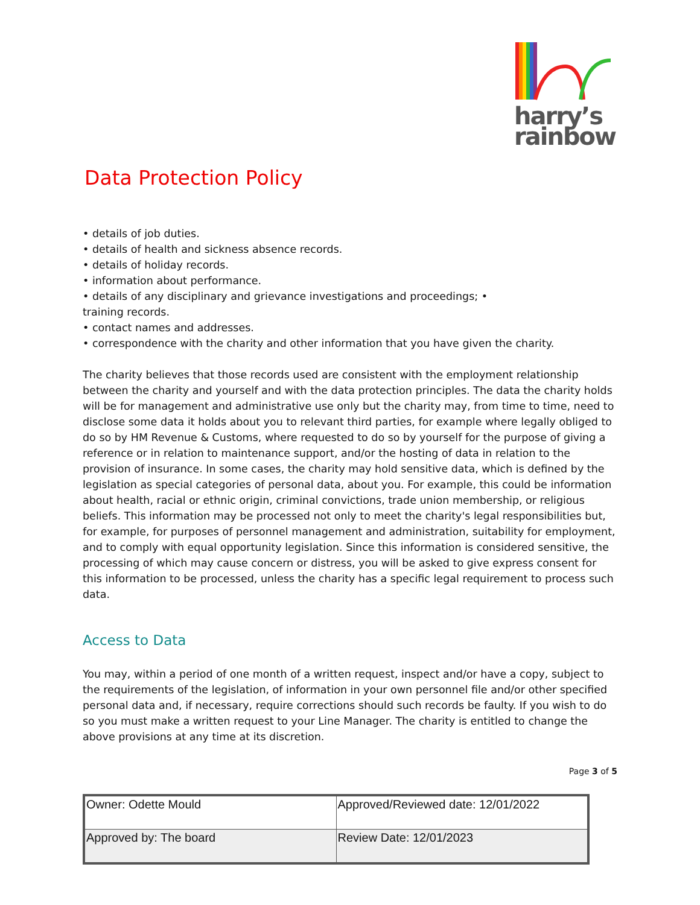harry’s
rainbow
Data Protection Policy
• details of job duties.
• details of health and sickness absence records.
• details of holiday records.
• information about performance.
• details of any disciplinary and grievance investigations and proceedings; •
training records.
• contact names and addresses.
• correspondence with the charity and other information that you have given the charity.
The charity believes that those records used are consistent with the employment relationship between the charity and yourself and with the data protection principles. The data the charity holds will be for management and administrative use only but the charity may, from time to time, need to disclose some data it holds about you to relevant third parties, for example where legally obliged to do so by HM Revenue & Customs, where requested to do so by yourself for the purpose of giving a reference or in relation to maintenance support, and/or the hosting of data in relation to the provision of insurance. In some cases, the charity may hold sensitive data, which is defined by the legislation as special categories of personal data, about you. For example, this could be information about health, racial or ethnic origin, criminal convictions, trade union membership, or religious beliefs. This information may be processed not only to meet the charity's legal responsibilities but, for example, for purposes of personnel management and administration, suitability for employment, and to comply with equal opportunity legislation. Since this information is considered sensitive, the processing of which may cause concern or distress, you will be asked to give express consent for this information to be processed, unless the charity has a specific legal requirement to process such data.
Access to Data
You may, within a period of one month of a written request, inspect and/or have a copy, subject to the requirements of the legislation, of information in your own personnel file and/or other specified personal data and, if necessary, require corrections should such records be faulty. If you wish to do so you must make a written request to your Line Manager. The charity is entitled to change the above provisions at any time at its discretion.
Page 3 of 5
| Owner: Odette Mould | Approved/Reviewed date: 12/01/2022 |
| Approved by: The board | Review Date: 12/01/2023 |